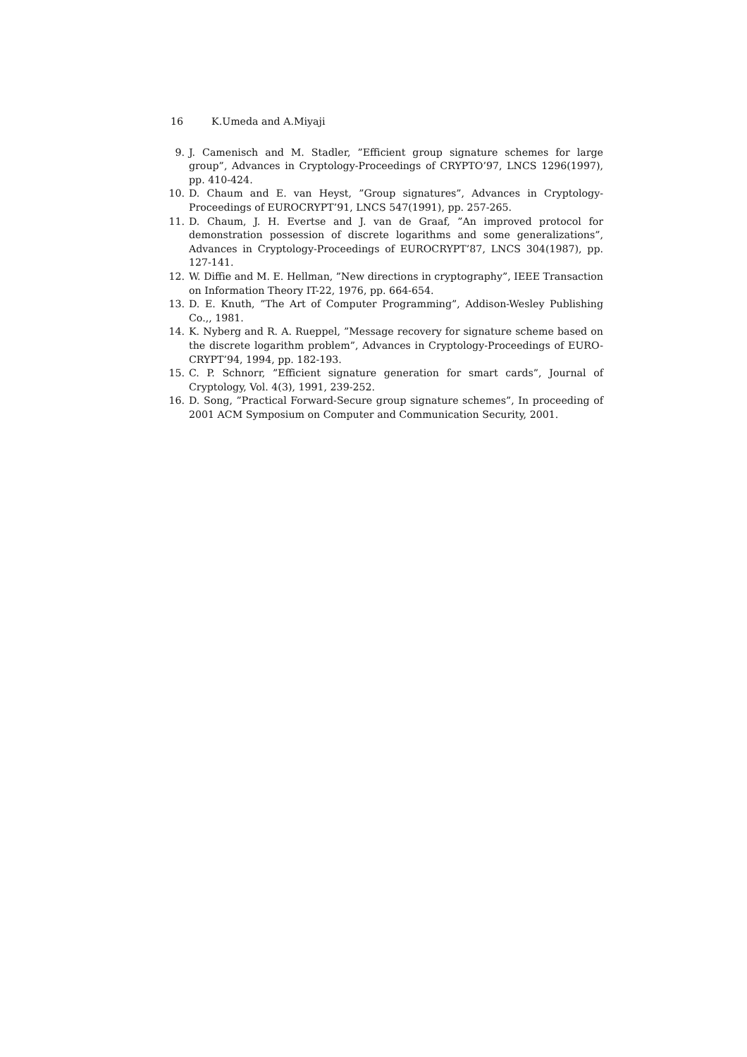16 K.Umeda and A.Miyaji
9. J. Camenisch and M. Stadler, ”Efficient group signature schemes for large group”, Advances in Cryptology-Proceedings of CRYPTO’97, LNCS 1296(1997), pp. 410-424.
10. D. Chaum and E. van Heyst, ”Group signatures”, Advances in Cryptology-Proceedings of EUROCRYPT’91, LNCS 547(1991), pp. 257-265.
11. D. Chaum, J. H. Evertse and J. van de Graaf, ”An improved protocol for demonstration possession of discrete logarithms and some generalizations”, Advances in Cryptology-Proceedings of EUROCRYPT’87, LNCS 304(1987), pp. 127-141.
12. W. Diffie and M. E. Hellman, ”New directions in cryptography”, IEEE Transaction on Information Theory IT-22, 1976, pp. 664-654.
13. D. E. Knuth, ”The Art of Computer Programming”, Addison-Wesley Publishing Co.,, 1981.
14. K. Nyberg and R. A. Rueppel, ”Message recovery for signature scheme based on the discrete logarithm problem”, Advances in Cryptology-Proceedings of EURO-CRYPT’94, 1994, pp. 182-193.
15. C. P. Schnorr, ”Efficient signature generation for smart cards”, Journal of Cryptology, Vol. 4(3), 1991, 239-252.
16. D. Song, ”Practical Forward-Secure group signature schemes”, In proceeding of 2001 ACM Symposium on Computer and Communication Security, 2001.